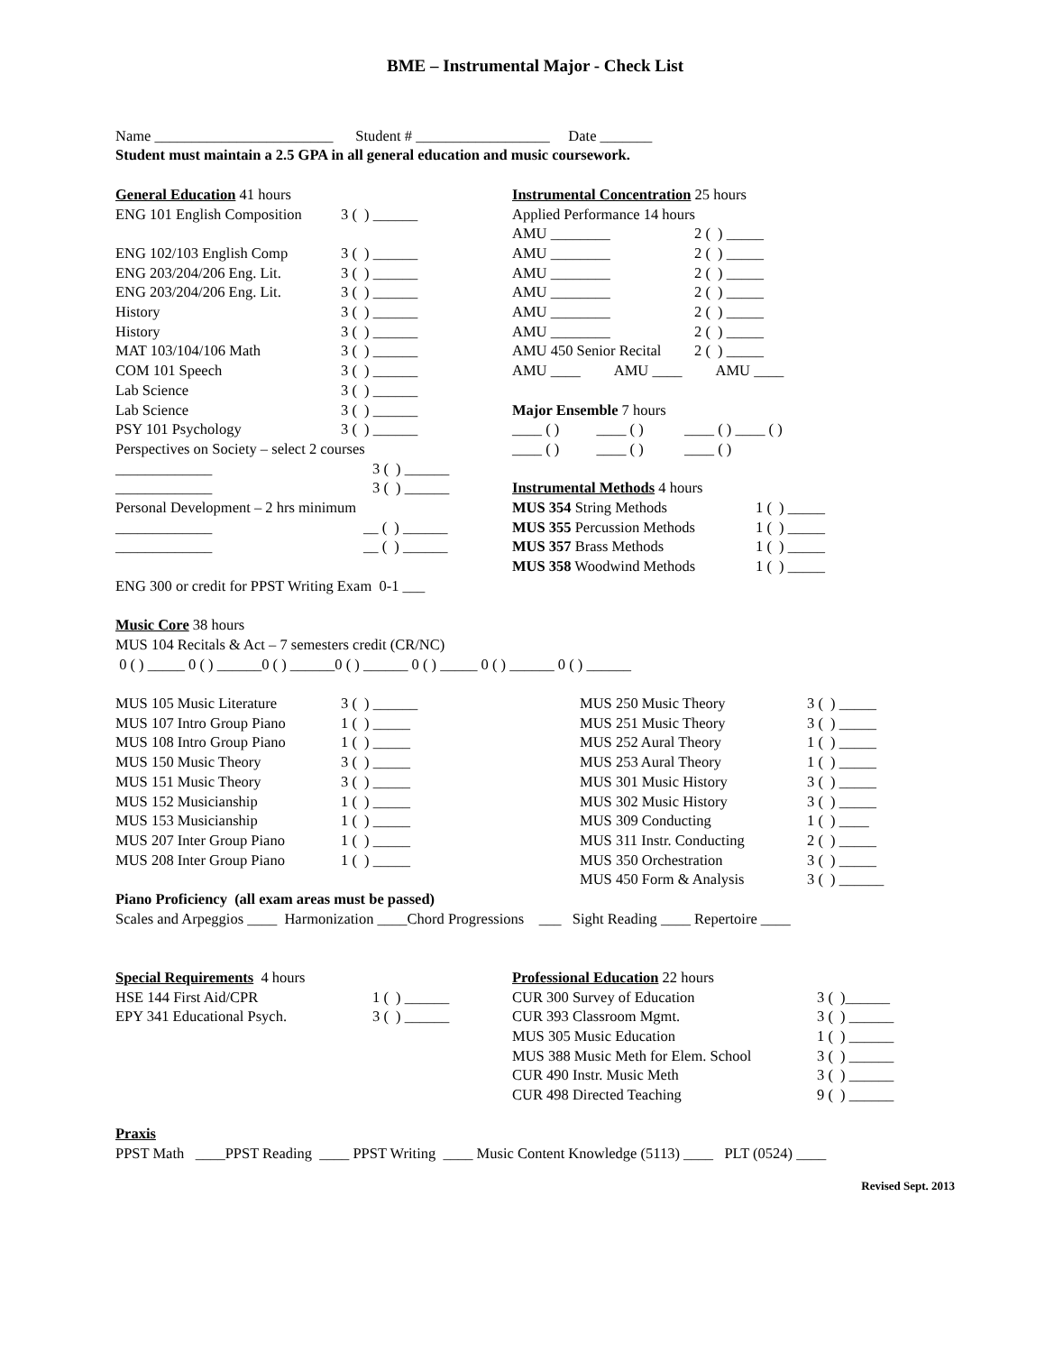BME – Instrumental Major - Check List
Name ________________________ Student # __________________ Date _______
Student must maintain a 2.5 GPA in all general education and music coursework.
General Education 41 hours
| ENG 101 English Composition | 3 ( ) ______ |
| ENG 102/103 English Comp | 3 ( ) ______ |
| ENG 203/204/206 Eng. Lit. | 3 ( ) ______ |
| ENG 203/204/206 Eng. Lit. | 3 ( ) ______ |
| History | 3 ( ) ______ |
| History | 3 ( ) ______ |
| MAT 103/104/106 Math | 3 ( ) ______ |
| COM 101 Speech | 3 ( ) ______ |
| Lab Science | 3 ( ) ______ |
| Lab Science | 3 ( ) ______ |
| PSY 101 Psychology | 3 ( ) ______ |
Perspectives on Society – select 2 courses
| _____________ | 3 ( ) ______ |
| _____________ | 3 ( ) ______ |
Personal Development – 2 hrs minimum
| _____________ | __ ( ) ______ |
| _____________ | __ ( ) ______ |
ENG 300 or credit for PPST Writing Exam 0-1 ___
Instrumental Concentration 25 hours
Applied Performance 14 hours
| AMU ________ | 2 ( ) _____ |
| AMU ________ | 2 ( ) _____ |
| AMU ________ | 2 ( ) _____ |
| AMU ________ | 2 ( ) _____ |
| AMU ________ | 2 ( ) _____ |
| AMU ________ | 2 ( ) _____ |
| AMU 450 Senior Recital | 2 ( ) _____ |
AMU ____ AMU ____ AMU ____
Major Ensemble 7 hours
____ ( ) ____ ( ) ____ ( ) ____ ( )
____ ( ) ____ ( ) ____ ( )
Instrumental Methods 4 hours
| MUS 354 String Methods | 1 ( ) _____ |
| MUS 355 Percussion Methods | 1 ( ) _____ |
| MUS 357 Brass Methods | 1 ( ) _____ |
| MUS 358 Woodwind Methods | 1 ( ) _____ |
Music Core 38 hours
MUS 104 Recitals & Act – 7 semesters credit (CR/NC)
0 ( ) _____ 0 ( ) ______0 ( ) ______0 ( ) ______ 0 ( ) _____ 0 ( ) ______ 0 ( ) ______
| MUS 105 Music Literature | 3 ( ) ______ |
| MUS 107 Intro Group Piano | 1 ( ) _____ |
| MUS 108 Intro Group Piano | 1 ( ) _____ |
| MUS 150 Music Theory | 3 ( ) _____ |
| MUS 151 Music Theory | 3 ( ) _____ |
| MUS 152 Musicianship | 1 ( ) _____ |
| MUS 153 Musicianship | 1 ( ) _____ |
| MUS 207 Inter Group Piano | 1 ( ) _____ |
| MUS 208 Inter Group Piano | 1 ( ) _____ |
| MUS 250 Music Theory | 3 ( ) _____ |
| MUS 251 Music Theory | 3 ( ) _____ |
| MUS 252 Aural Theory | 1 ( ) _____ |
| MUS 253 Aural Theory | 1 ( ) _____ |
| MUS 301 Music History | 3 ( ) _____ |
| MUS 302 Music History | 3 ( ) _____ |
| MUS 309 Conducting | 1 ( ) ____ |
| MUS 311 Instr. Conducting | 2 ( ) _____ |
| MUS 350 Orchestration | 3 ( ) _____ |
| MUS 450 Form & Analysis | 3 ( ) ______ |
Piano Proficiency (all exam areas must be passed)
Scales and Arpeggios ____ Harmonization ____Chord Progressions ___ Sight Reading ____ Repertoire ____
Special Requirements 4 hours
| HSE 144 First Aid/CPR | 1 ( ) ______ |
| EPY 341 Educational Psych. | 3 ( ) ______ |
Professional Education 22 hours
| CUR 300 Survey of Education | 3 ( )______ |
| CUR 393 Classroom Mgmt. | 3 ( ) ______ |
| MUS 305 Music Education | 1 ( ) ______ |
| MUS 388 Music Meth for Elem. School | 3 ( ) ______ |
| CUR 490 Instr. Music Meth | 3 ( ) ______ |
| CUR 498 Directed Teaching | 9 ( ) ______ |
Praxis
PPST Math ____PPST Reading ____ PPST Writing ____ Music Content Knowledge (5113) ____ PLT (0524) ____
Revised Sept. 2013